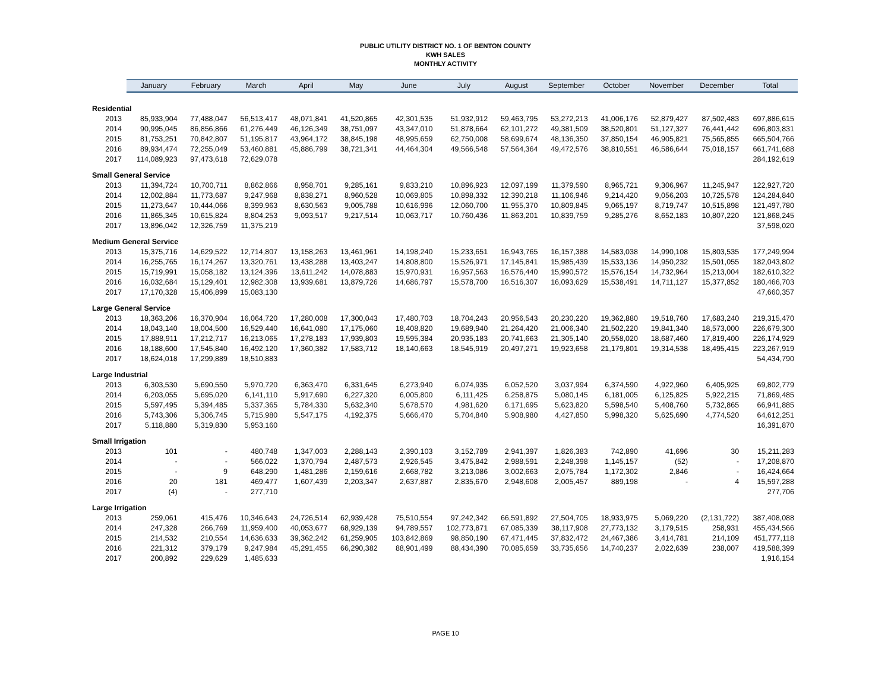PUBLIC UTILITY DISTRICT NO. 1 OF BENTON COUNTY
KWH SALES
MONTHLY ACTIVITY
| | January | February | March | April | May | June | July | August | September | October | November | December | Total |
| --- | --- | --- | --- | --- | --- | --- | --- | --- | --- | --- | --- | --- | --- |
| Residential | | | | | | | | | | | | | |
| 2013 | 85,933,904 | 77,488,047 | 56,513,417 | 48,071,841 | 41,520,865 | 42,301,535 | 51,932,912 | 59,463,795 | 53,272,213 | 41,006,176 | 52,879,427 | 87,502,483 | 697,886,615 |
| 2014 | 90,995,045 | 86,856,866 | 61,276,449 | 46,126,349 | 38,751,097 | 43,347,010 | 51,878,664 | 62,101,272 | 49,381,509 | 38,520,801 | 51,127,327 | 76,441,442 | 696,803,831 |
| 2015 | 81,753,251 | 70,842,807 | 51,195,817 | 43,964,172 | 38,845,198 | 48,995,659 | 62,750,008 | 58,699,674 | 48,136,350 | 37,850,154 | 46,905,821 | 75,565,855 | 665,504,766 |
| 2016 | 89,934,474 | 72,255,049 | 53,460,881 | 45,886,799 | 38,721,341 | 44,464,304 | 49,566,548 | 57,564,364 | 49,472,576 | 38,810,551 | 46,586,644 | 75,018,157 | 661,741,688 |
| 2017 | 114,089,923 | 97,473,618 | 72,629,078 | | | | | | | | | | 284,192,619 |
| Small General Service | | | | | | | | | | | | | |
| 2013 | 11,394,724 | 10,700,711 | 8,862,866 | 8,958,701 | 9,285,161 | 9,833,210 | 10,896,923 | 12,097,199 | 11,379,590 | 8,965,721 | 9,306,967 | 11,245,947 | 122,927,720 |
| 2014 | 12,002,884 | 11,773,687 | 9,247,968 | 8,838,271 | 8,960,528 | 10,069,805 | 10,898,332 | 12,390,218 | 11,106,946 | 9,214,420 | 9,056,203 | 10,725,578 | 124,284,840 |
| 2015 | 11,273,647 | 10,444,066 | 8,399,963 | 8,630,563 | 9,005,788 | 10,616,996 | 12,060,700 | 11,955,370 | 10,809,845 | 9,065,197 | 8,719,747 | 10,515,898 | 121,497,780 |
| 2016 | 11,865,345 | 10,615,824 | 8,804,253 | 9,093,517 | 9,217,514 | 10,063,717 | 10,760,436 | 11,863,201 | 10,839,759 | 9,285,276 | 8,652,183 | 10,807,220 | 121,868,245 |
| 2017 | 13,896,042 | 12,326,759 | 11,375,219 | | | | | | | | | | 37,598,020 |
| Medium General Service | | | | | | | | | | | | | |
| 2013 | 15,375,716 | 14,629,522 | 12,714,807 | 13,158,263 | 13,461,961 | 14,198,240 | 15,233,651 | 16,943,765 | 16,157,388 | 14,583,038 | 14,990,108 | 15,803,535 | 177,249,994 |
| 2014 | 16,255,765 | 16,174,267 | 13,320,761 | 13,438,288 | 13,403,247 | 14,808,800 | 15,526,971 | 17,145,841 | 15,985,439 | 15,533,136 | 14,950,232 | 15,501,055 | 182,043,802 |
| 2015 | 15,719,991 | 15,058,182 | 13,124,396 | 13,611,242 | 14,078,883 | 15,970,931 | 16,957,563 | 16,576,440 | 15,990,572 | 15,576,154 | 14,732,964 | 15,213,004 | 182,610,322 |
| 2016 | 16,032,684 | 15,129,401 | 12,982,308 | 13,939,681 | 13,879,726 | 14,686,797 | 15,578,700 | 16,516,307 | 16,093,629 | 15,538,491 | 14,711,127 | 15,377,852 | 180,466,703 |
| 2017 | 17,170,328 | 15,406,899 | 15,083,130 | | | | | | | | | | 47,660,357 |
| Large General Service | | | | | | | | | | | | | |
| 2013 | 18,363,206 | 16,370,904 | 16,064,720 | 17,280,008 | 17,300,043 | 17,480,703 | 18,704,243 | 20,956,543 | 20,230,220 | 19,362,880 | 19,518,760 | 17,683,240 | 219,315,470 |
| 2014 | 18,043,140 | 18,004,500 | 16,529,440 | 16,641,080 | 17,175,060 | 18,408,820 | 19,689,940 | 21,264,420 | 21,006,340 | 21,502,220 | 19,841,340 | 18,573,000 | 226,679,300 |
| 2015 | 17,888,911 | 17,212,717 | 16,213,065 | 17,278,183 | 17,939,803 | 19,595,384 | 20,935,183 | 20,741,663 | 21,305,140 | 20,558,020 | 18,687,460 | 17,819,400 | 226,174,929 |
| 2016 | 18,188,600 | 17,545,840 | 16,492,120 | 17,360,382 | 17,583,712 | 18,140,663 | 18,545,919 | 20,497,271 | 19,923,658 | 21,179,801 | 19,314,538 | 18,495,415 | 223,267,919 |
| 2017 | 18,624,018 | 17,299,889 | 18,510,883 | | | | | | | | | | 54,434,790 |
| Large Industrial | | | | | | | | | | | | | |
| 2013 | 6,303,530 | 5,690,550 | 5,970,720 | 6,363,470 | 6,331,645 | 6,273,940 | 6,074,935 | 6,052,520 | 3,037,994 | 6,374,590 | 4,922,960 | 6,405,925 | 69,802,779 |
| 2014 | 6,203,055 | 5,695,020 | 6,141,110 | 5,917,690 | 6,227,320 | 6,005,800 | 6,111,425 | 6,258,875 | 5,080,145 | 6,181,005 | 6,125,825 | 5,922,215 | 71,869,485 |
| 2015 | 5,597,495 | 5,394,485 | 5,337,365 | 5,784,330 | 5,632,340 | 5,678,570 | 4,981,620 | 6,171,695 | 5,623,820 | 5,598,540 | 5,408,760 | 5,732,865 | 66,941,885 |
| 2016 | 5,743,306 | 5,306,745 | 5,715,980 | 5,547,175 | 4,192,375 | 5,666,470 | 5,704,840 | 5,908,980 | 4,427,850 | 5,998,320 | 5,625,690 | 4,774,520 | 64,612,251 |
| 2017 | 5,118,880 | 5,319,830 | 5,953,160 | | | | | | | | | | 16,391,870 |
| Small Irrigation | | | | | | | | | | | | | |
| 2013 | 101 | - | 480,748 | 1,347,003 | 2,288,143 | 2,390,103 | 3,152,789 | 2,941,397 | 1,826,383 | 742,890 | 41,696 | 30 | 15,211,283 |
| 2014 | - | - | 566,022 | 1,370,794 | 2,487,573 | 2,926,545 | 3,475,842 | 2,988,591 | 2,248,398 | 1,145,157 | (52) | - | 17,208,870 |
| 2015 | - | 9 | 648,290 | 1,481,286 | 2,159,616 | 2,668,782 | 3,213,086 | 3,002,663 | 2,075,784 | 1,172,302 | 2,846 | - | 16,424,664 |
| 2016 | 20 | 181 | 469,477 | 1,607,439 | 2,203,347 | 2,637,887 | 2,835,670 | 2,948,608 | 2,005,457 | 889,198 | - | 4 | 15,597,288 |
| 2017 | (4) | - | 277,710 | | | | | | | | | | 277,706 |
| Large Irrigation | | | | | | | | | | | | | |
| 2013 | 259,061 | 415,476 | 10,346,643 | 24,726,514 | 62,939,428 | 75,510,554 | 97,242,342 | 66,591,892 | 27,504,705 | 18,933,975 | 5,069,220 | (2,131,722) | 387,408,088 |
| 2014 | 247,328 | 266,769 | 11,959,400 | 40,053,677 | 68,929,139 | 94,789,557 | 102,773,871 | 67,085,339 | 38,117,908 | 27,773,132 | 3,179,515 | 258,931 | 455,434,566 |
| 2015 | 214,532 | 210,554 | 14,636,633 | 39,362,242 | 61,259,905 | 103,842,869 | 98,850,190 | 67,471,445 | 37,832,472 | 24,467,386 | 3,414,781 | 214,109 | 451,777,118 |
| 2016 | 221,312 | 379,179 | 9,247,984 | 45,291,455 | 66,290,382 | 88,901,499 | 88,434,390 | 70,085,659 | 33,735,656 | 14,740,237 | 2,022,639 | 238,007 | 419,588,399 |
| 2017 | 200,892 | 229,629 | 1,485,633 | | | | | | | | | | 1,916,154 |
PAGE 10